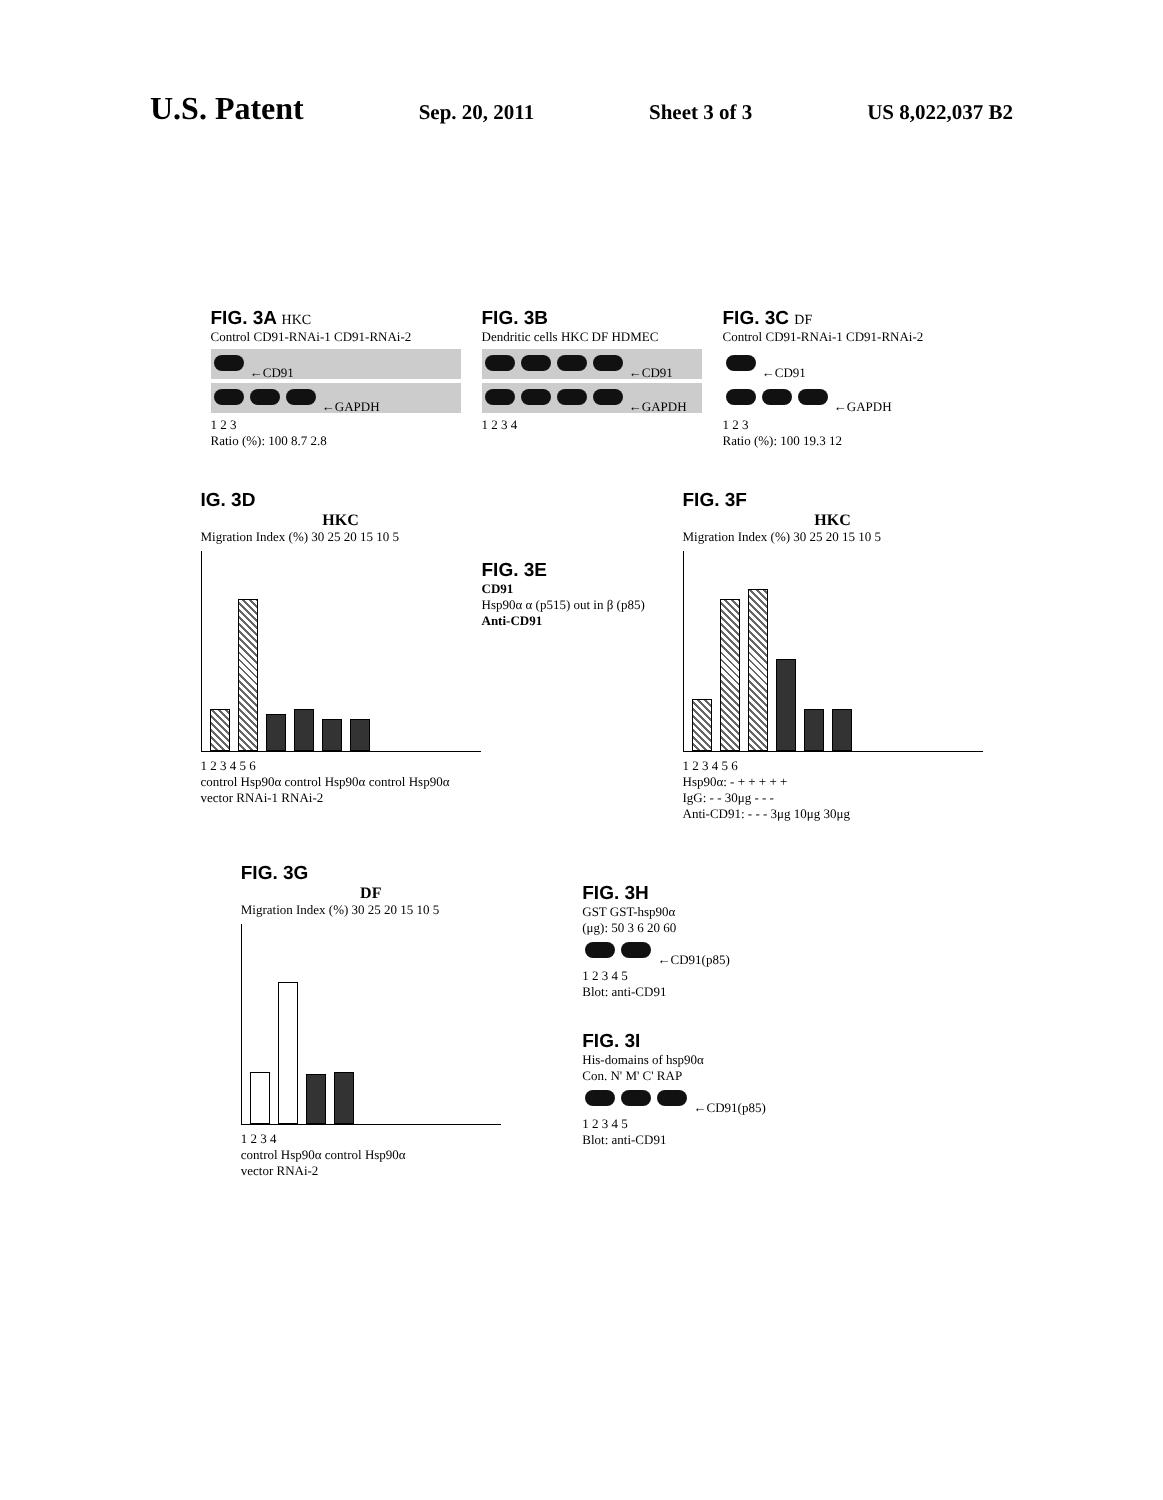U.S. Patent
Sep. 20, 2011 Sheet 3 of 3 US 8,022,037 B2
FIG. 3A HKC
Control CD91-RNAi-1 CD91-RNAi-2
←CD91
←GAPDH
1 2 3
Ratio (%): 100 8.7 2.8
FIG. 3B
Dendritic cells HKC DF HDMEC
←CD91
←GAPDH
1 2 3 4
FIG. 3C DF
Control CD91-RNAi-1 CD91-RNAi-2
←CD91
←GAPDH
1 2 3
Ratio (%): 100 19.3 12
IG. 3D
HKC
Migration Index (%) 30 25 20 15 10 5
1 2 3 4 5 6
control Hsp90α control Hsp90α control Hsp90α
vector RNAi-1 RNAi-2
FIG. 3E
CD91
Hsp90α α (p515) out in β (p85)
Anti-CD91
FIG. 3F
HKC
Migration Index (%) 30 25 20 15 10 5
1 2 3 4 5 6
Hsp90α: - + + + + +
IgG: - - 30μg - - -
Anti-CD91: - - - 3μg 10μg 30μg
FIG. 3G
DF
Migration Index (%) 30 25 20 15 10 5
1 2 3 4
control Hsp90α control Hsp90α
vector RNAi-2
FIG. 3H
GST GST-hsp90α
(μg): 50 3 6 20 60
←CD91(p85)
1 2 3 4 5
Blot: anti-CD91
FIG. 3I
His-domains of hsp90α
Con. N' M' C' RAP
←CD91(p85)
1 2 3 4 5
Blot: anti-CD91